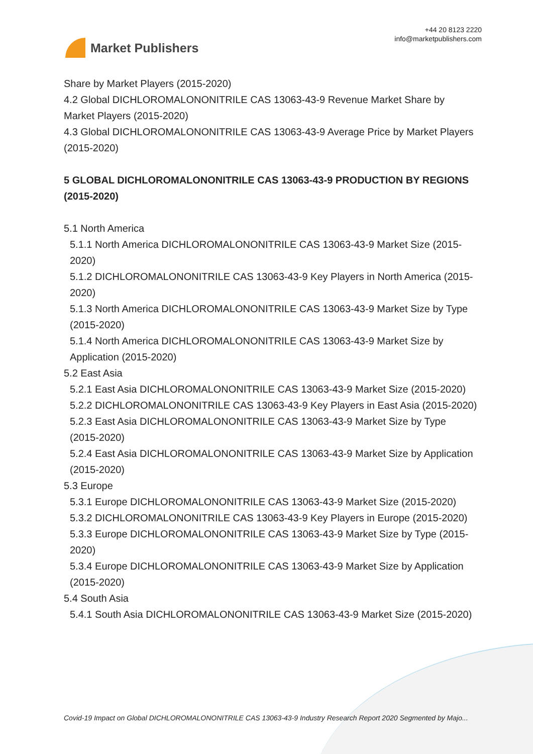Market Publishers
+44 20 8123 2220
info@marketpublishers.com
Share by Market Players (2015-2020)
4.2 Global DICHLOROMALONONITRILE CAS 13063-43-9 Revenue Market Share by Market Players (2015-2020)
4.3 Global DICHLOROMALONONITRILE CAS 13063-43-9 Average Price by Market Players (2015-2020)
5 GLOBAL DICHLOROMALONONITRILE CAS 13063-43-9 PRODUCTION BY REGIONS (2015-2020)
5.1 North America
5.1.1 North America DICHLOROMALONONITRILE CAS 13063-43-9 Market Size (2015-2020)
5.1.2 DICHLOROMALONONITRILE CAS 13063-43-9 Key Players in North America (2015-2020)
5.1.3 North America DICHLOROMALONONITRILE CAS 13063-43-9 Market Size by Type (2015-2020)
5.1.4 North America DICHLOROMALONONITRILE CAS 13063-43-9 Market Size by Application (2015-2020)
5.2 East Asia
5.2.1 East Asia DICHLOROMALONONITRILE CAS 13063-43-9 Market Size (2015-2020)
5.2.2 DICHLOROMALONONITRILE CAS 13063-43-9 Key Players in East Asia (2015-2020)
5.2.3 East Asia DICHLOROMALONONITRILE CAS 13063-43-9 Market Size by Type (2015-2020)
5.2.4 East Asia DICHLOROMALONONITRILE CAS 13063-43-9 Market Size by Application (2015-2020)
5.3 Europe
5.3.1 Europe DICHLOROMALONONITRILE CAS 13063-43-9 Market Size (2015-2020)
5.3.2 DICHLOROMALONONITRILE CAS 13063-43-9 Key Players in Europe (2015-2020)
5.3.3 Europe DICHLOROMALONONITRILE CAS 13063-43-9 Market Size by Type (2015-2020)
5.3.4 Europe DICHLOROMALONONITRILE CAS 13063-43-9 Market Size by Application (2015-2020)
5.4 South Asia
5.4.1 South Asia DICHLOROMALONONITRILE CAS 13063-43-9 Market Size (2015-2020)
Covid-19 Impact on Global DICHLOROMALONONITRILE CAS 13063-43-9 Industry Research Report 2020 Segmented by Majo...